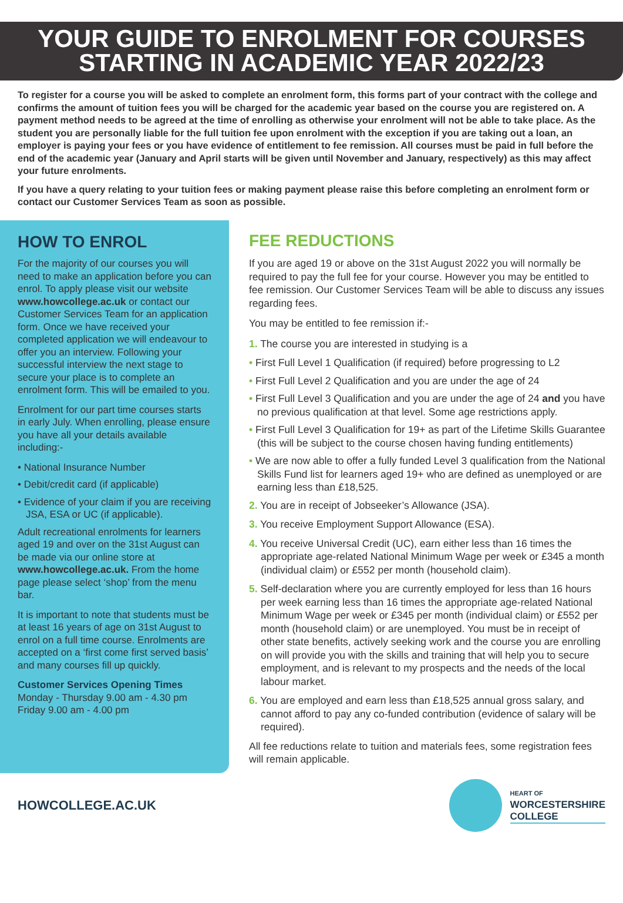YOUR GUIDE TO ENROLMENT FOR COURSES
STARTING IN ACADEMIC YEAR 2022/23
To register for a course you will be asked to complete an enrolment form, this forms part of your contract with the college and confirms the amount of tuition fees you will be charged for the academic year based on the course you are registered on. A payment method needs to be agreed at the time of enrolling as otherwise your enrolment will not be able to take place. As the student you are personally liable for the full tuition fee upon enrolment with the exception if you are taking out a loan, an employer is paying your fees or you have evidence of entitlement to fee remission. All courses must be paid in full before the end of the academic year (January and April starts will be given until November and January, respectively) as this may affect your future enrolments.
If you have a query relating to your tuition fees or making payment please raise this before completing an enrolment form or contact our Customer Services Team as soon as possible.
HOW TO ENROL
For the majority of our courses you will need to make an application before you can enrol. To apply please visit our website www.howcollege.ac.uk or contact our Customer Services Team for an application form. Once we have received your completed application we will endeavour to offer you an interview. Following your successful interview the next stage to secure your place is to complete an enrolment form. This will be emailed to you.
Enrolment for our part time courses starts in early July. When enrolling, please ensure you have all your details available including:-
• National Insurance Number
• Debit/credit card (if applicable)
• Evidence of your claim if you are receiving JSA, ESA or UC (if applicable).
Adult recreational enrolments for learners aged 19 and over on the 31st August can be made via our online store at www.howcollege.ac.uk. From the home page please select ‘shop’ from the menu bar.
It is important to note that students must be at least 16 years of age on 31st August to enrol on a full time course. Enrolments are accepted on a ‘first come first served basis’ and many courses fill up quickly.
Customer Services Opening Times
Monday - Thursday 9.00 am - 4.30 pm
Friday 9.00 am - 4.00 pm
FEE REDUCTIONS
If you are aged 19 or above on the 31st August 2022 you will normally be required to pay the full fee for your course. However you may be entitled to fee remission. Our Customer Services Team will be able to discuss any issues regarding fees.
You may be entitled to fee remission if:-
1. The course you are interested in studying is a
• First Full Level 1 Qualification (if required) before progressing to L2
• First Full Level 2 Qualification and you are under the age of 24
• First Full Level 3 Qualification and you are under the age of 24 and you have no previous qualification at that level. Some age restrictions apply.
• First Full Level 3 Qualification for 19+ as part of the Lifetime Skills Guarantee (this will be subject to the course chosen having funding entitlements)
• We are now able to offer a fully funded Level 3 qualification from the National Skills Fund list for learners aged 19+ who are defined as unemployed or are earning less than £18,525.
2. You are in receipt of Jobseeker’s Allowance (JSA).
3. You receive Employment Support Allowance (ESA).
4. You receive Universal Credit (UC), earn either less than 16 times the appropriate age-related National Minimum Wage per week or £345 a month (individual claim) or £552 per month (household claim).
5. Self-declaration where you are currently employed for less than 16 hours per week earning less than 16 times the appropriate age-related National Minimum Wage per week or £345 per month (individual claim) or £552 per month (household claim) or are unemployed. You must be in receipt of other state benefits, actively seeking work and the course you are enrolling on will provide you with the skills and training that will help you to secure employment, and is relevant to my prospects and the needs of the local labour market.
6. You are employed and earn less than £18,525 annual gross salary, and cannot afford to pay any co-funded contribution (evidence of salary will be required).
All fee reductions relate to tuition and materials fees, some registration fees will remain applicable.
HOWCOLLEGE.AC.UK
HEART OF
WORCESTERSHIRE
COLLEGE